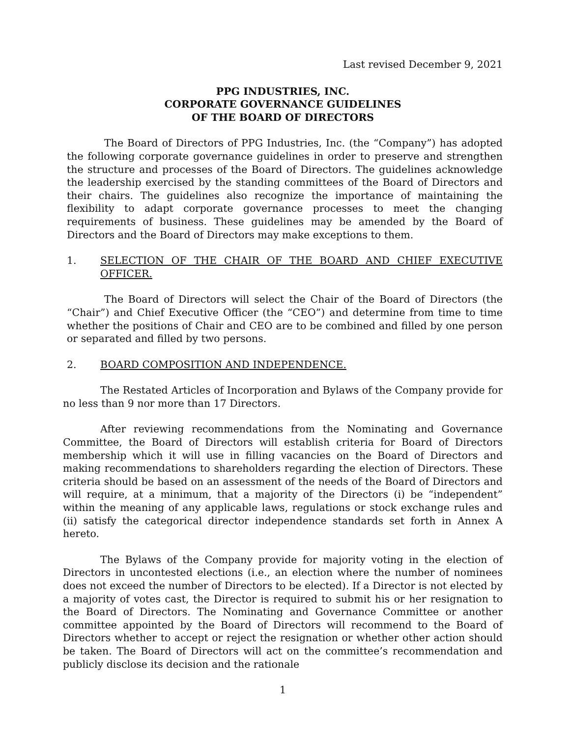Last revised December 9, 2021
PPG INDUSTRIES, INC.
CORPORATE GOVERNANCE GUIDELINES
OF THE BOARD OF DIRECTORS
The Board of Directors of PPG Industries, Inc. (the “Company”) has adopted the following corporate governance guidelines in order to preserve and strengthen the structure and processes of the Board of Directors. The guidelines acknowledge the leadership exercised by the standing committees of the Board of Directors and their chairs. The guidelines also recognize the importance of maintaining the flexibility to adapt corporate governance processes to meet the changing requirements of business. These guidelines may be amended by the Board of Directors and the Board of Directors may make exceptions to them.
1. SELECTION OF THE CHAIR OF THE BOARD AND CHIEF EXECUTIVE OFFICER.
The Board of Directors will select the Chair of the Board of Directors (the “Chair”) and Chief Executive Officer (the “CEO”) and determine from time to time whether the positions of Chair and CEO are to be combined and filled by one person or separated and filled by two persons.
2. BOARD COMPOSITION AND INDEPENDENCE.
The Restated Articles of Incorporation and Bylaws of the Company provide for no less than 9 nor more than 17 Directors.
After reviewing recommendations from the Nominating and Governance Committee, the Board of Directors will establish criteria for Board of Directors membership which it will use in filling vacancies on the Board of Directors and making recommendations to shareholders regarding the election of Directors. These criteria should be based on an assessment of the needs of the Board of Directors and will require, at a minimum, that a majority of the Directors (i) be “independent” within the meaning of any applicable laws, regulations or stock exchange rules and (ii) satisfy the categorical director independence standards set forth in Annex A hereto.
The Bylaws of the Company provide for majority voting in the election of Directors in uncontested elections (i.e., an election where the number of nominees does not exceed the number of Directors to be elected). If a Director is not elected by a majority of votes cast, the Director is required to submit his or her resignation to the Board of Directors. The Nominating and Governance Committee or another committee appointed by the Board of Directors will recommend to the Board of Directors whether to accept or reject the resignation or whether other action should be taken. The Board of Directors will act on the committee’s recommendation and publicly disclose its decision and the rationale
1